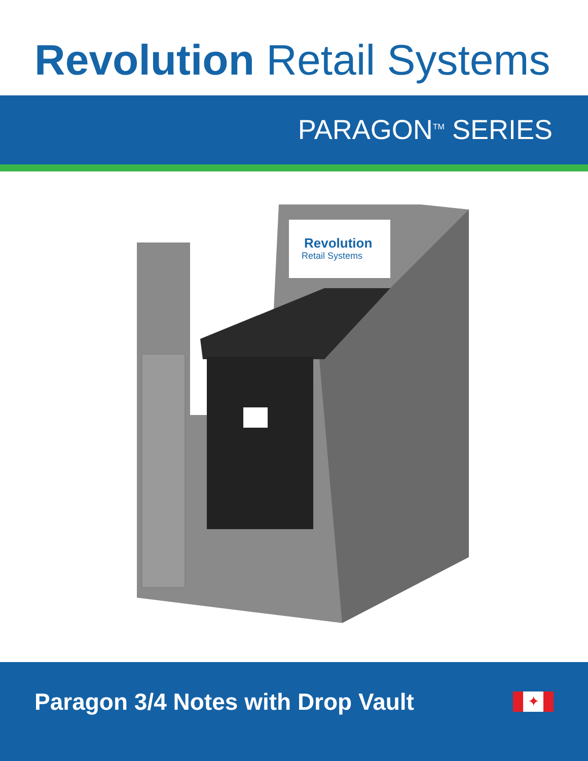Revolution Retail Systems
PARAGON<sup>TM</sup> SERIES
Revolution
Retail Systems
Paragon 3/4 Notes with Drop Vault
✦